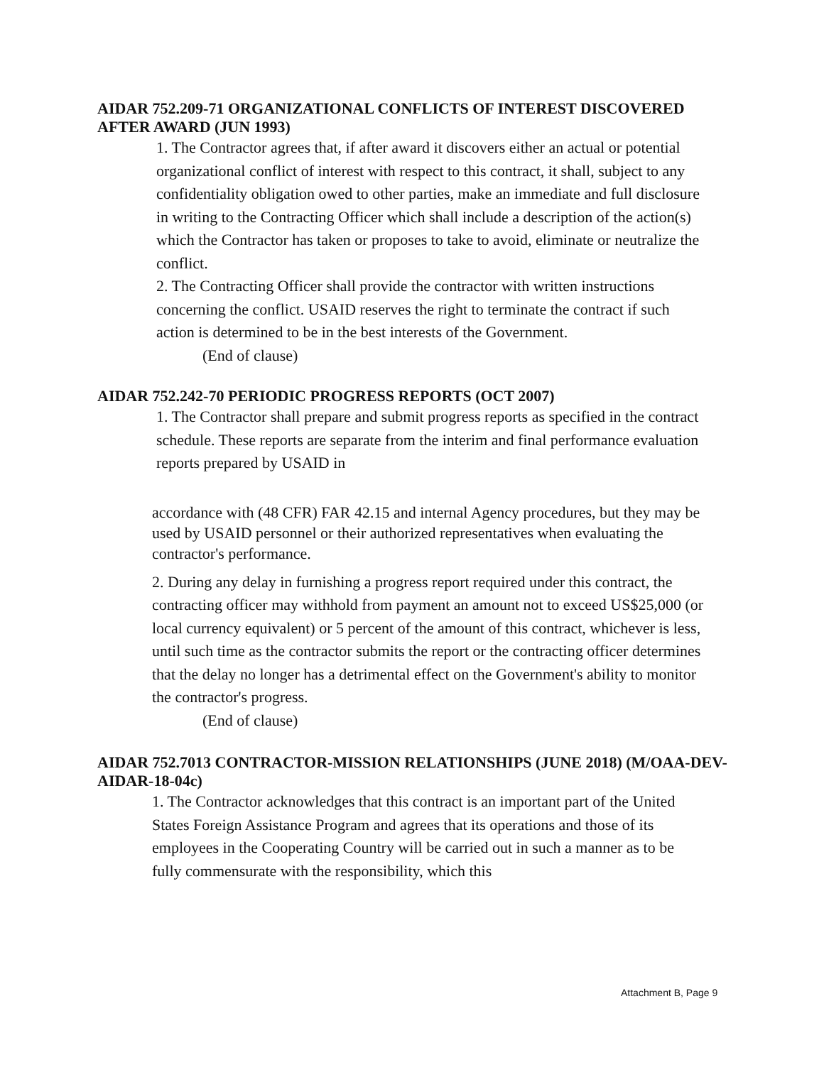AIDAR 752.209-71 ORGANIZATIONAL CONFLICTS OF INTEREST DISCOVERED AFTER AWARD (JUN 1993)
1. The Contractor agrees that, if after award it discovers either an actual or potential organizational conflict of interest with respect to this contract, it shall, subject to any confidentiality obligation owed to other parties, make an immediate and full disclosure in writing to the Contracting Officer which shall include a description of the action(s) which the Contractor has taken or proposes to take to avoid, eliminate or neutralize the conflict.
2. The Contracting Officer shall provide the contractor with written instructions concerning the conflict. USAID reserves the right to terminate the contract if such action is determined to be in the best interests of the Government.
(End of clause)
AIDAR 752.242-70 PERIODIC PROGRESS REPORTS (OCT 2007)
1. The Contractor shall prepare and submit progress reports as specified in the contract schedule. These reports are separate from the interim and final performance evaluation reports prepared by USAID in
accordance with (48 CFR) FAR 42.15 and internal Agency procedures, but they may be used by USAID personnel or their authorized representatives when evaluating the contractor's performance.
2. During any delay in furnishing a progress report required under this contract, the contracting officer may withhold from payment an amount not to exceed US$25,000 (or local currency equivalent) or 5 percent of the amount of this contract, whichever is less, until such time as the contractor submits the report or the contracting officer determines that the delay no longer has a detrimental effect on the Government's ability to monitor the contractor's progress.
(End of clause)
AIDAR 752.7013 CONTRACTOR-MISSION RELATIONSHIPS (JUNE 2018) (M/OAA-DEV-AIDAR-18-04c)
1. The Contractor acknowledges that this contract is an important part of the United States Foreign Assistance Program and agrees that its operations and those of its employees in the Cooperating Country will be carried out in such a manner as to be fully commensurate with the responsibility, which this
Attachment B, Page 9